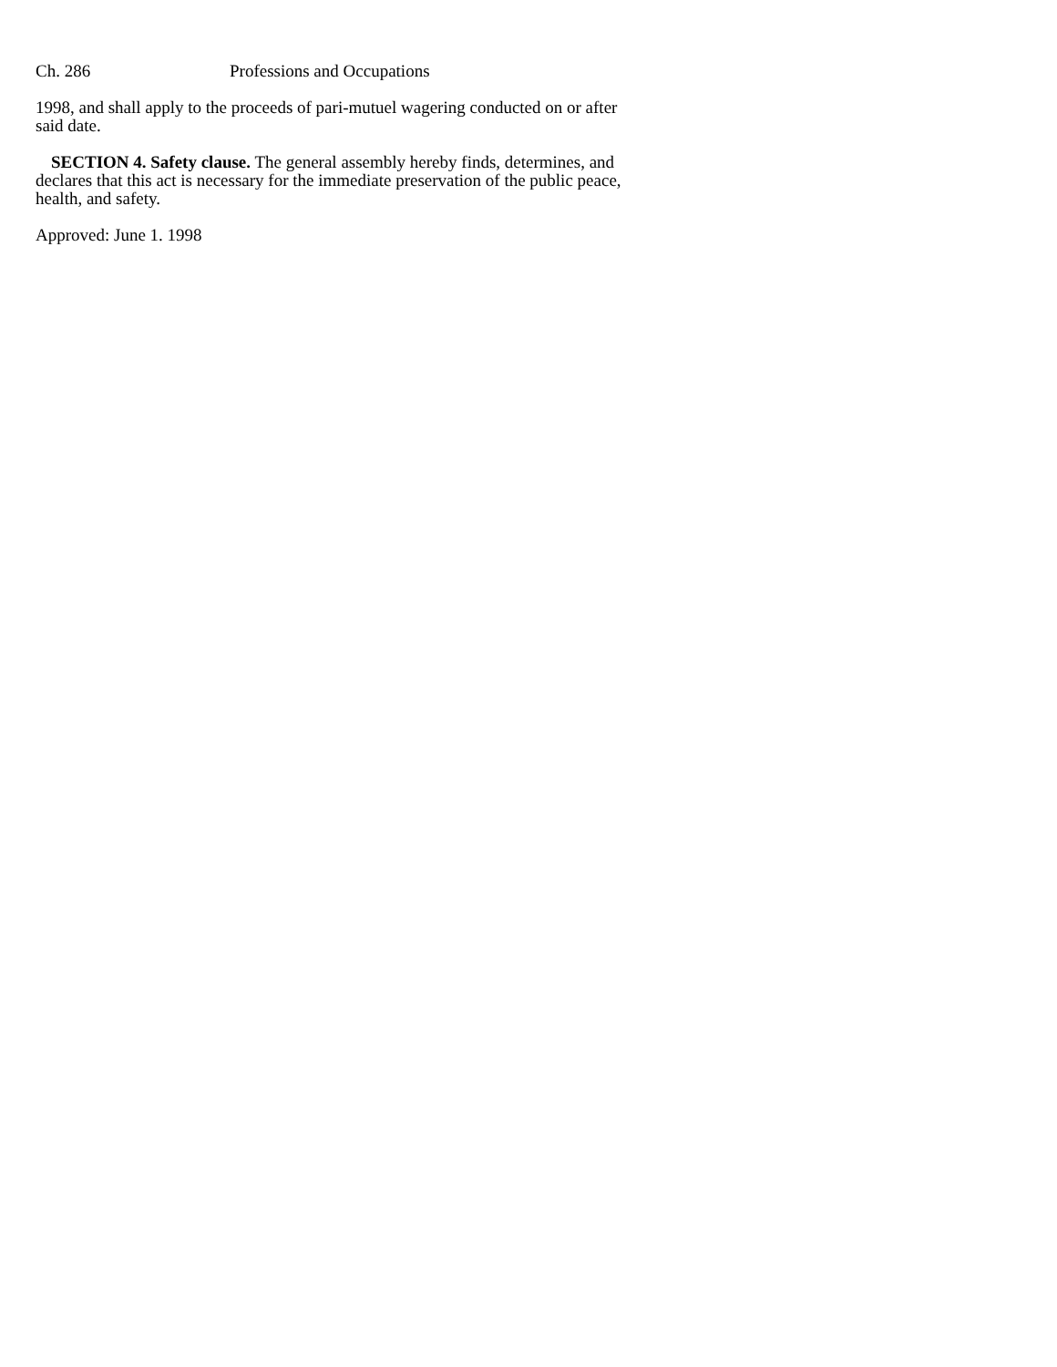Ch. 286 Professions and Occupations
1998, and shall apply to the proceeds of pari-mutuel wagering conducted on or after said date.
SECTION 4. Safety clause. The general assembly hereby finds, determines, and declares that this act is necessary for the immediate preservation of the public peace, health, and safety.
Approved: June 1. 1998